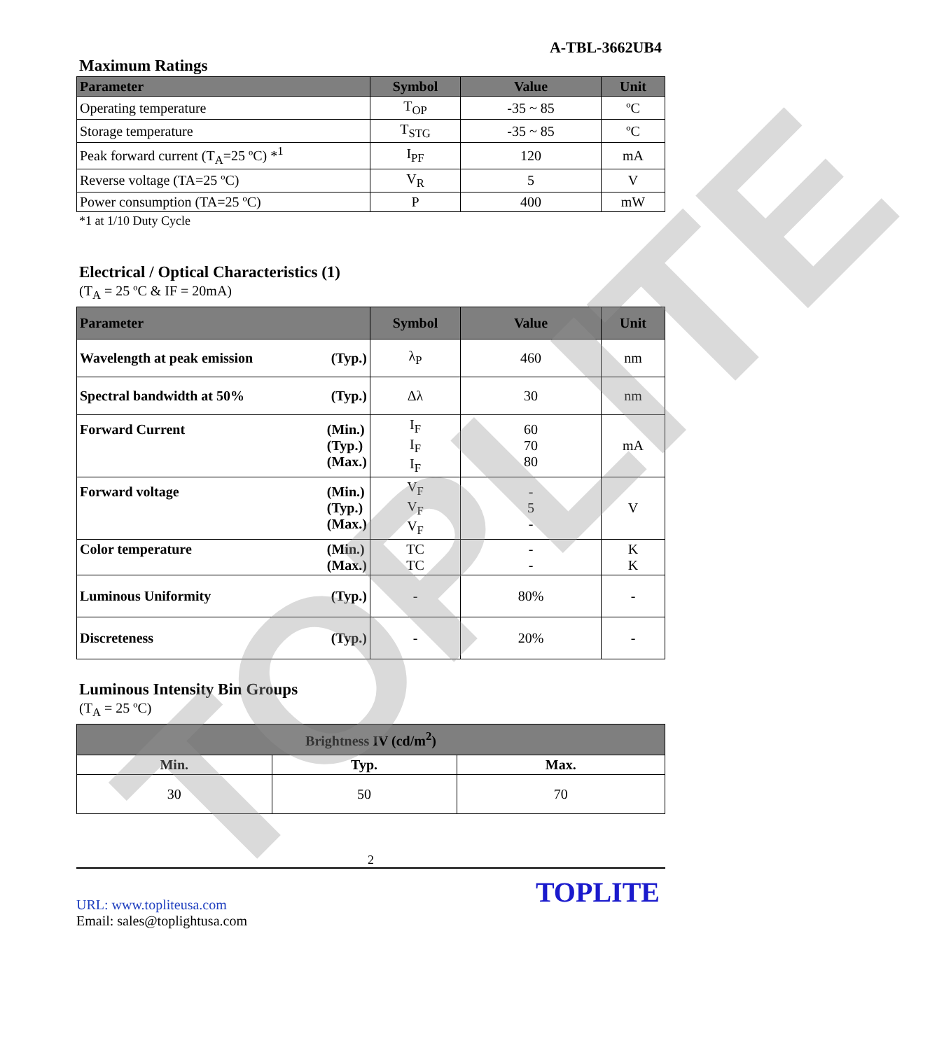A-TBL-3662UB4
Maximum Ratings
| Parameter | Symbol | Value | Unit |
| --- | --- | --- | --- |
| Operating temperature | T<sub>OP</sub> | -35 ~ 85 | ºC |
| Storage temperature | T<sub>STG</sub> | -35 ~ 85 | ºC |
| Peak forward current (T<sub>A</sub>=25 ºC) *<sup>1</sup> | I<sub>PF</sub> | 120 | mA |
| Reverse voltage (TA=25 ºC) | V<sub>R</sub> | 5 | V |
| Power consumption (TA=25 ºC) | P | 400 | mW |
*1 at 1/10 Duty Cycle
Electrical / Optical Characteristics (1)
(T<sub>A</sub> = 25 ºC & IF = 20mA)
| Parameter | Symbol | Value | Unit |
| --- | --- | --- | --- |
| Wavelength at peak emission (Typ.) | λ<sub>P</sub> | 460 | nm |
| Spectral bandwidth at 50% (Typ.) | Δλ | 30 | nm |
| Forward Current (Min.) (Typ.) (Max.) | I<sub>F</sub> I<sub>F</sub> I<sub>F</sub> | 60 70 80 | mA |
| Forward voltage (Min.) (Typ.) (Max.) | V<sub>F</sub> V<sub>F</sub> V<sub>F</sub> | - 5 - | V |
| Color temperature (Min.) (Max.) | TC TC | - - | K K |
| Luminous Uniformity (Typ.) | - | 80% | - |
| Discreteness (Typ.) | - | 20% | - |
Luminous Intensity Bin Groups
(T<sub>A</sub> = 25 ºC)
| Brightness IV (cd/m<sup>2</sup>) | | |
| --- | --- | --- |
| Min. | Typ. | Max. |
| 30 | 50 | 70 |
2
URL: www.topliteusa.com
Email: sales@toplightusa.com
TOPLITE
TOPLITE